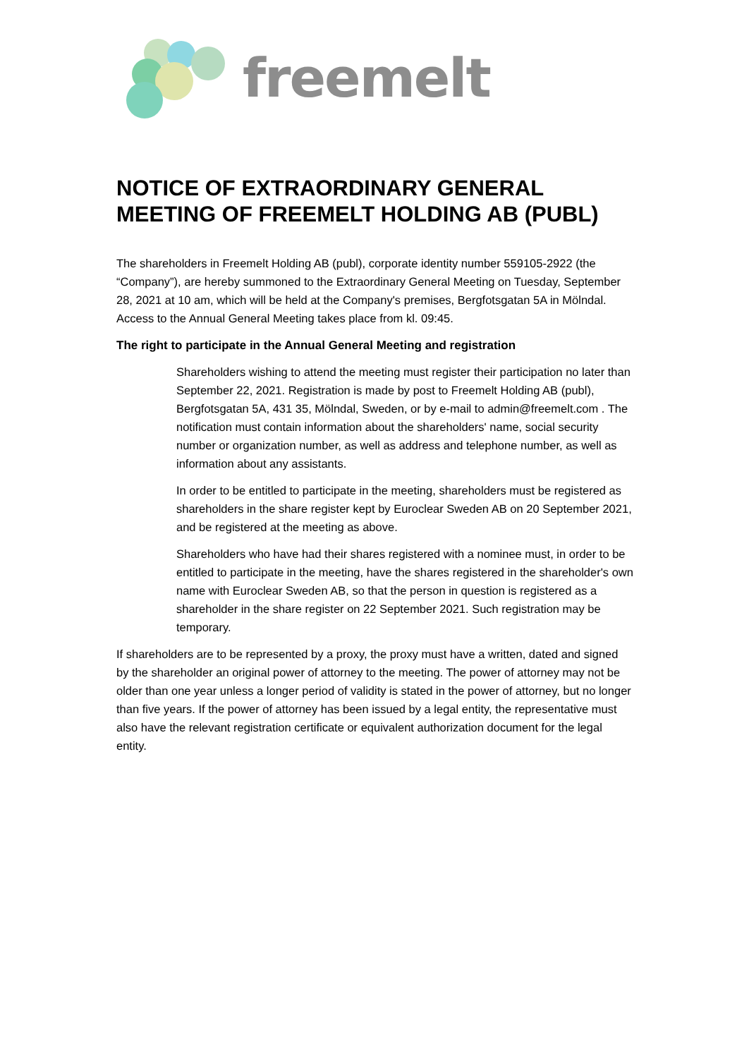freemelt
NOTICE OF EXTRAORDINARY GENERAL MEETING OF FREEMELT HOLDING AB (PUBL)
The shareholders in Freemelt Holding AB (publ), corporate identity number 559105-2922 (the “Company”), are hereby summoned to the Extraordinary General Meeting on Tuesday, September 28, 2021 at 10 am, which will be held at the Company's premises, Bergfotsgatan 5A in Mölndal. Access to the Annual General Meeting takes place from kl. 09:45.
The right to participate in the Annual General Meeting and registration
Shareholders wishing to attend the meeting must register their participation no later than September 22, 2021. Registration is made by post to Freemelt Holding AB (publ), Bergfotsgatan 5A, 431 35, Mölndal, Sweden, or by e-mail to admin@freemelt.com . The notification must contain information about the shareholders' name, social security number or organization number, as well as address and telephone number, as well as information about any assistants.
In order to be entitled to participate in the meeting, shareholders must be registered as shareholders in the share register kept by Euroclear Sweden AB on 20 September 2021, and be registered at the meeting as above.
Shareholders who have had their shares registered with a nominee must, in order to be entitled to participate in the meeting, have the shares registered in the shareholder's own name with Euroclear Sweden AB, so that the person in question is registered as a shareholder in the share register on 22 September 2021. Such registration may be temporary.
If shareholders are to be represented by a proxy, the proxy must have a written, dated and signed by the shareholder an original power of attorney to the meeting. The power of attorney may not be older than one year unless a longer period of validity is stated in the power of attorney, but no longer than five years. If the power of attorney has been issued by a legal entity, the representative must also have the relevant registration certificate or equivalent authorization document for the legal entity.